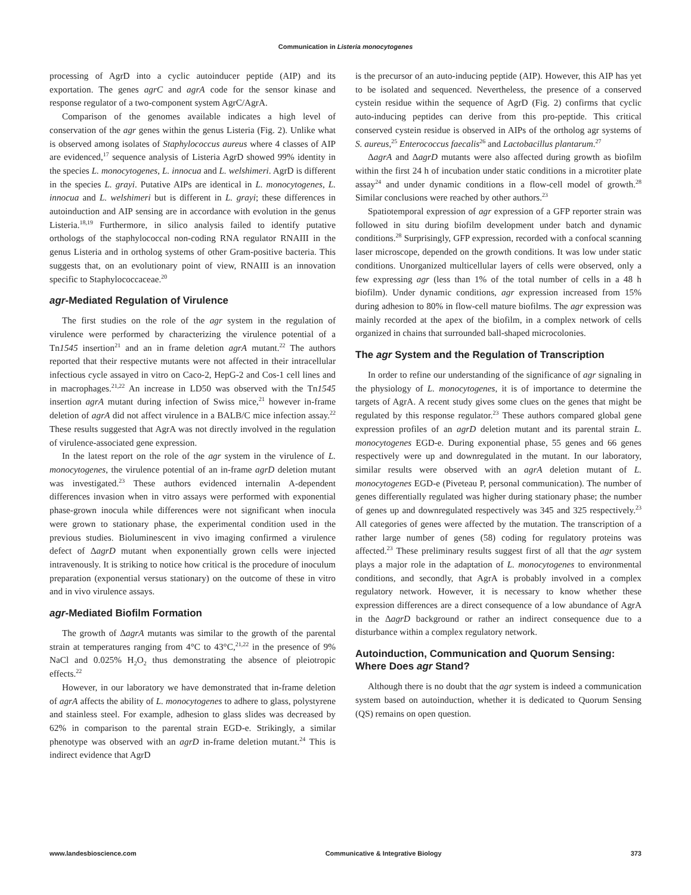Communication in Listeria monocytogenes
processing of AgrD into a cyclic autoinducer peptide (AIP) and its exportation. The genes agrC and agrA code for the sensor kinase and response regulator of a two-component system AgrC/AgrA.
Comparison of the genomes available indicates a high level of conservation of the agr genes within the genus Listeria (Fig. 2). Unlike what is observed among isolates of Staphylococcus aureus where 4 classes of AIP are evidenced,<sup>17</sup> sequence analysis of Listeria AgrD showed 99% identity in the species L. monocytogenes, L. innocua and L. welshimeri. AgrD is different in the species L. grayi. Putative AIPs are identical in L. monocytogenes, L. innocua and L. welshimeri but is different in L. grayi; these differences in autoinduction and AIP sensing are in accordance with evolution in the genus Listeria.<sup>18,19</sup> Furthermore, in silico analysis failed to identify putative orthologs of the staphylococcal non-coding RNA regulator RNAIII in the genus Listeria and in ortholog systems of other Gram-positive bacteria. This suggests that, on an evolutionary point of view, RNAIII is an innovation specific to Staphylococcaceae.<sup>20</sup>
agr-Mediated Regulation of Virulence
The first studies on the role of the agr system in the regulation of virulence were performed by characterizing the virulence potential of a Tn1545 insertion<sup>21</sup> and an in frame deletion agrA mutant.<sup>22</sup> The authors reported that their respective mutants were not affected in their intracellular infectious cycle assayed in vitro on Caco-2, HepG-2 and Cos-1 cell lines and in macrophages.<sup>21,22</sup> An increase in LD50 was observed with the Tn1545 insertion agrA mutant during infection of Swiss mice,<sup>21</sup> however in-frame deletion of agrA did not affect virulence in a BALB/C mice infection assay.<sup>22</sup> These results suggested that AgrA was not directly involved in the regulation of virulence-associated gene expression.
In the latest report on the role of the agr system in the virulence of L. monocytogenes, the virulence potential of an in-frame agrD deletion mutant was investigated.<sup>23</sup> These authors evidenced internalin A-dependent differences invasion when in vitro assays were performed with exponential phase-grown inocula while differences were not significant when inocula were grown to stationary phase, the experimental condition used in the previous studies. Bioluminescent in vivo imaging confirmed a virulence defect of ΔagrD mutant when exponentially grown cells were injected intravenously. It is striking to notice how critical is the procedure of inoculum preparation (exponential versus stationary) on the outcome of these in vitro and in vivo virulence assays.
agr-Mediated Biofilm Formation
The growth of ΔagrA mutants was similar to the growth of the parental strain at temperatures ranging from 4°C to 43°C,<sup>21,22</sup> in the presence of 9% NaCl and 0.025% H<sub>2</sub>O<sub>2</sub> thus demonstrating the absence of pleiotropic effects.<sup>22</sup>
However, in our laboratory we have demonstrated that in-frame deletion of agrA affects the ability of L. monocytogenes to adhere to glass, polystyrene and stainless steel. For example, adhesion to glass slides was decreased by 62% in comparison to the parental strain EGD-e. Strikingly, a similar phenotype was observed with an agrD in-frame deletion mutant.<sup>24</sup> This is indirect evidence that AgrD
is the precursor of an auto-inducing peptide (AIP). However, this AIP has yet to be isolated and sequenced. Nevertheless, the presence of a conserved cystein residue within the sequence of AgrD (Fig. 2) confirms that cyclic auto-inducing peptides can derive from this pro-peptide. This critical conserved cystein residue is observed in AIPs of the ortholog agr systems of S. aureus,<sup>25</sup> Enterococcus faecalis<sup>26</sup> and Lactobacillus plantarum.<sup>27</sup>
ΔagrA and ΔagrD mutants were also affected during growth as biofilm within the first 24 h of incubation under static conditions in a microtiter plate assay<sup>24</sup> and under dynamic conditions in a flow-cell model of growth.<sup>28</sup> Similar conclusions were reached by other authors.<sup>23</sup>
Spatiotemporal expression of agr expression of a GFP reporter strain was followed in situ during biofilm development under batch and dynamic conditions.<sup>28</sup> Surprisingly, GFP expression, recorded with a confocal scanning laser microscope, depended on the growth conditions. It was low under static conditions. Unorganized multicellular layers of cells were observed, only a few expressing agr (less than 1% of the total number of cells in a 48 h biofilm). Under dynamic conditions, agr expression increased from 15% during adhesion to 80% in flow-cell mature biofilms. The agr expression was mainly recorded at the apex of the biofilm, in a complex network of cells organized in chains that surrounded ball-shaped microcolonies.
The agr System and the Regulation of Transcription
In order to refine our understanding of the significance of agr signaling in the physiology of L. monocytogenes, it is of importance to determine the targets of AgrA. A recent study gives some clues on the genes that might be regulated by this response regulator.<sup>23</sup> These authors compared global gene expression profiles of an agrD deletion mutant and its parental strain L. monocytogenes EGD-e. During exponential phase, 55 genes and 66 genes respectively were up and downregulated in the mutant. In our laboratory, similar results were observed with an agrA deletion mutant of L. monocytogenes EGD-e (Piveteau P, personal communication). The number of genes differentially regulated was higher during stationary phase; the number of genes up and downregulated respectively was 345 and 325 respectively.<sup>23</sup> All categories of genes were affected by the mutation. The transcription of a rather large number of genes (58) coding for regulatory proteins was affected.<sup>23</sup> These preliminary results suggest first of all that the agr system plays a major role in the adaptation of L. monocytogenes to environmental conditions, and secondly, that AgrA is probably involved in a complex regulatory network. However, it is necessary to know whether these expression differences are a direct consequence of a low abundance of AgrA in the ΔagrD background or rather an indirect consequence due to a disturbance within a complex regulatory network.
Autoinduction, Communication and Quorum Sensing:
Where Does agr Stand?
Although there is no doubt that the agr system is indeed a communication system based on autoinduction, whether it is dedicated to Quorum Sensing (QS) remains on open question.
www.landesbioscience.com Communicative & Integrative Biology 373